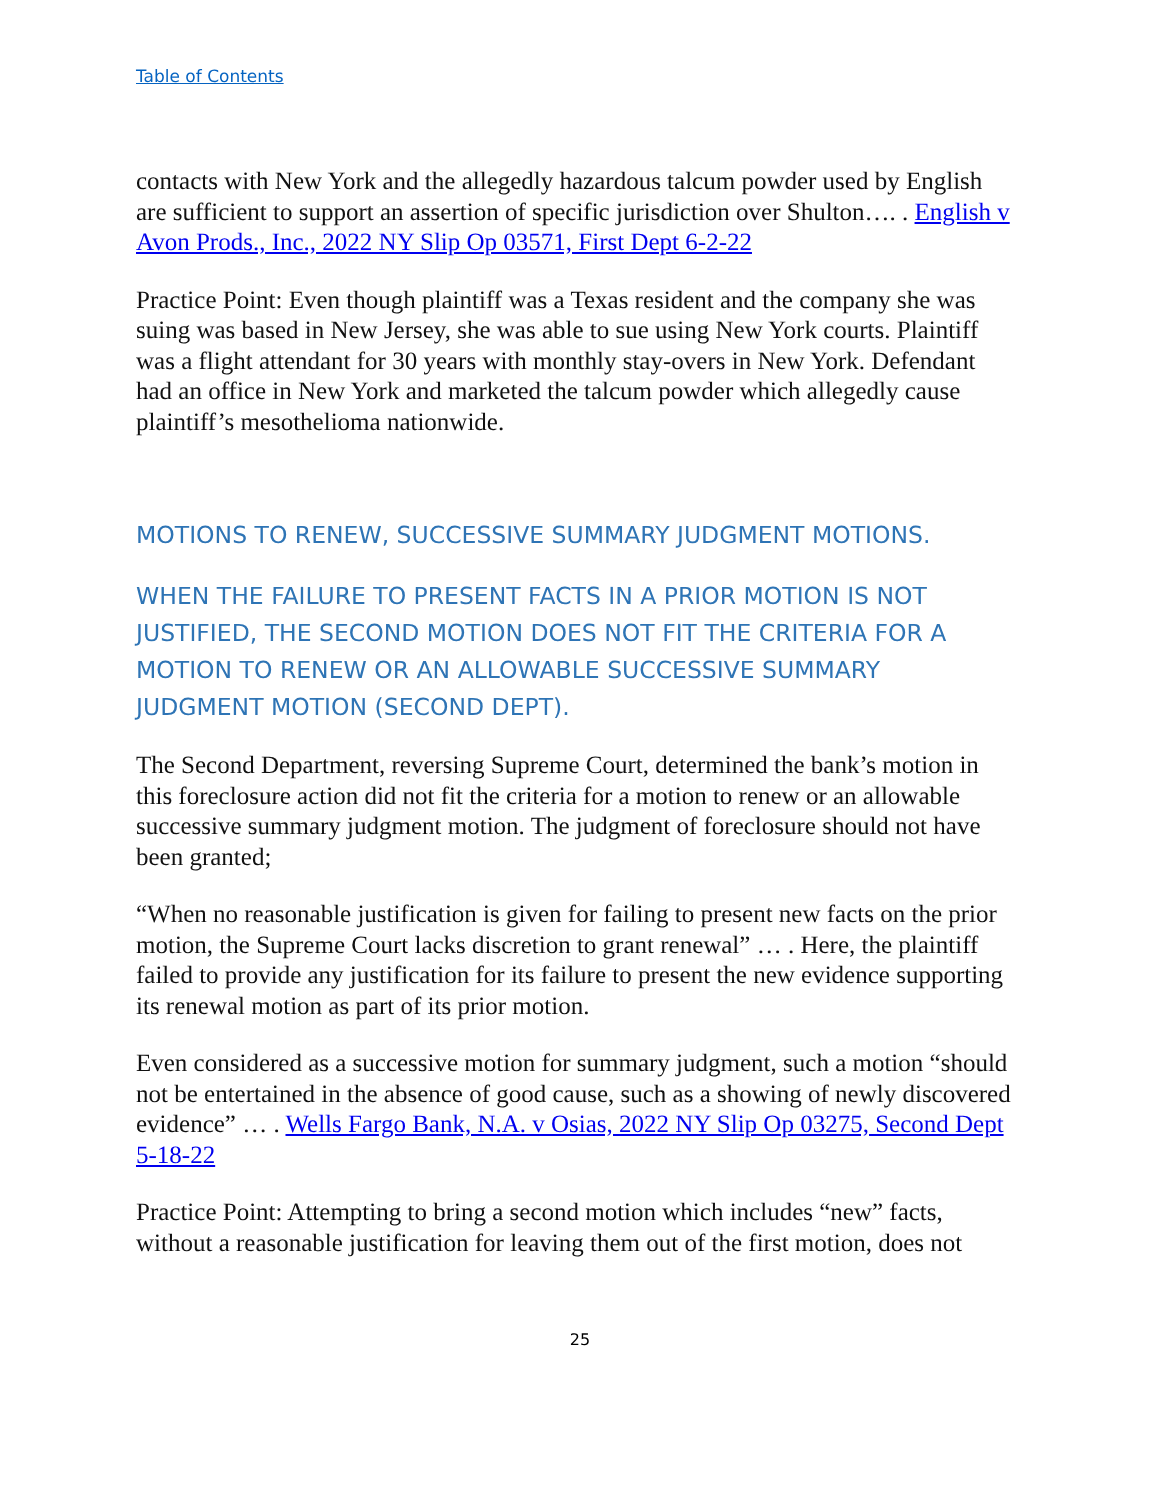Table of Contents
contacts with New York and the allegedly hazardous talcum powder used by English are sufficient to support an assertion of specific jurisdiction over Shulton…. . English v Avon Prods., Inc., 2022 NY Slip Op 03571, First Dept 6-2-22
Practice Point: Even though plaintiff was a Texas resident and the company she was suing was based in New Jersey, she was able to sue using New York courts. Plaintiff was a flight attendant for 30 years with monthly stay-overs in New York. Defendant had an office in New York and marketed the talcum powder which allegedly cause plaintiff’s mesothelioma nationwide.
MOTIONS TO RENEW, SUCCESSIVE SUMMARY JUDGMENT MOTIONS.
WHEN THE FAILURE TO PRESENT FACTS IN A PRIOR MOTION IS NOT JUSTIFIED, THE SECOND MOTION DOES NOT FIT THE CRITERIA FOR A MOTION TO RENEW OR AN ALLOWABLE SUCCESSIVE SUMMARY JUDGMENT MOTION (SECOND DEPT).
The Second Department, reversing Supreme Court, determined the bank’s motion in this foreclosure action did not fit the criteria for a motion to renew or an allowable successive summary judgment motion. The judgment of foreclosure should not have been granted;
“When no reasonable justification is given for failing to present new facts on the prior motion, the Supreme Court lacks discretion to grant renewal” … . Here, the plaintiff failed to provide any justification for its failure to present the new evidence supporting its renewal motion as part of its prior motion.
Even considered as a successive motion for summary judgment, such a motion “should not be entertained in the absence of good cause, such as a showing of newly discovered evidence” … . Wells Fargo Bank, N.A. v Osias, 2022 NY Slip Op 03275, Second Dept 5-18-22
Practice Point: Attempting to bring a second motion which includes “new” facts, without a reasonable justification for leaving them out of the first motion, does not
25